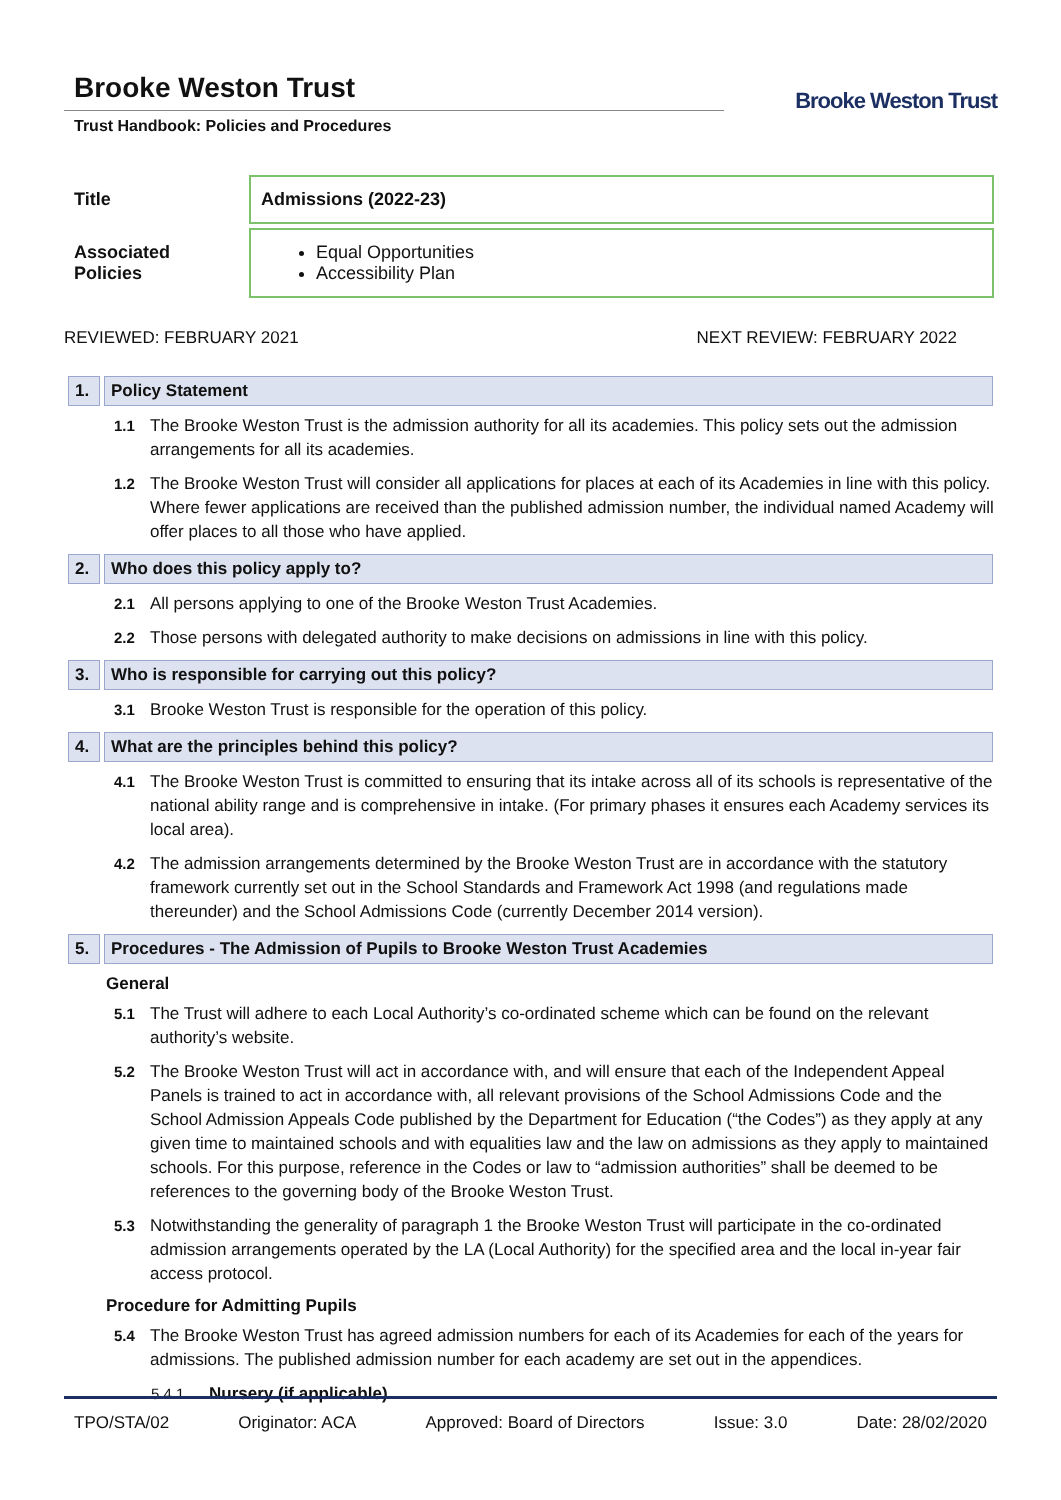Brooke Weston Trust
Trust Handbook: Policies and Procedures
Brooke Weston Trust
| Title | Admissions (2022-23) |
| Associated Policies | Equal Opportunities Accessibility Plan |
REVIEWED: FEBRUARY 2021 NEXT REVIEW: FEBRUARY 2022
1. Policy Statement
1.1 The Brooke Weston Trust is the admission authority for all its academies. This policy sets out the admission arrangements for all its academies.
1.2 The Brooke Weston Trust will consider all applications for places at each of its Academies in line with this policy. Where fewer applications are received than the published admission number, the individual named Academy will offer places to all those who have applied.
2. Who does this policy apply to?
2.1 All persons applying to one of the Brooke Weston Trust Academies.
2.2 Those persons with delegated authority to make decisions on admissions in line with this policy.
3. Who is responsible for carrying out this policy?
3.1 Brooke Weston Trust is responsible for the operation of this policy.
4. What are the principles behind this policy?
4.1 The Brooke Weston Trust is committed to ensuring that its intake across all of its schools is representative of the national ability range and is comprehensive in intake. (For primary phases it ensures each Academy services its local area).
4.2 The admission arrangements determined by the Brooke Weston Trust are in accordance with the statutory framework currently set out in the School Standards and Framework Act 1998 (and regulations made thereunder) and the School Admissions Code (currently December 2014 version).
5. Procedures - The Admission of Pupils to Brooke Weston Trust Academies
General
5.1 The Trust will adhere to each Local Authority’s co-ordinated scheme which can be found on the relevant authority’s website.
5.2 The Brooke Weston Trust will act in accordance with, and will ensure that each of the Independent Appeal Panels is trained to act in accordance with, all relevant provisions of the School Admissions Code and the School Admission Appeals Code published by the Department for Education (“the Codes”) as they apply at any given time to maintained schools and with equalities law and the law on admissions as they apply to maintained schools. For this purpose, reference in the Codes or law to “admission authorities” shall be deemed to be references to the governing body of the Brooke Weston Trust.
5.3 Notwithstanding the generality of paragraph 1 the Brooke Weston Trust will participate in the co-ordinated admission arrangements operated by the LA (Local Authority) for the specified area and the local in-year fair access protocol.
Procedure for Admitting Pupils
5.4 The Brooke Weston Trust has agreed admission numbers for each of its Academies for each of the years for admissions. The published admission number for each academy are set out in the appendices.
5.4.1 Nursery (if applicable)
TPO/STA/02 Originator: ACA Approved: Board of Directors Issue: 3.0 Date: 28/02/2020